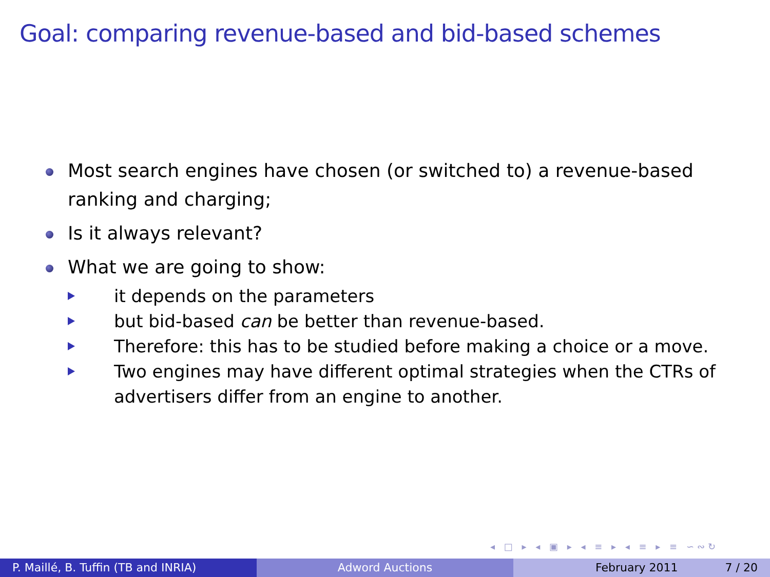Goal: comparing revenue-based and bid-based schemes
Most search engines have chosen (or switched to) a revenue-based ranking and charging;
Is it always relevant?
What we are going to show:
it depends on the parameters
but bid-based can be better than revenue-based.
Therefore: this has to be studied before making a choice or a move.
Two engines may have different optimal strategies when the CTRs of advertisers differ from an engine to another.
◂ □ ▸ ◂ ▣ ▸ ◂ ≡ ▸ ◂ ≡ ▸ ≡ ∽∾↻
P. Maillé, B. Tuffin (TB and INRIA) Adword Auctions February 2011 7 / 20